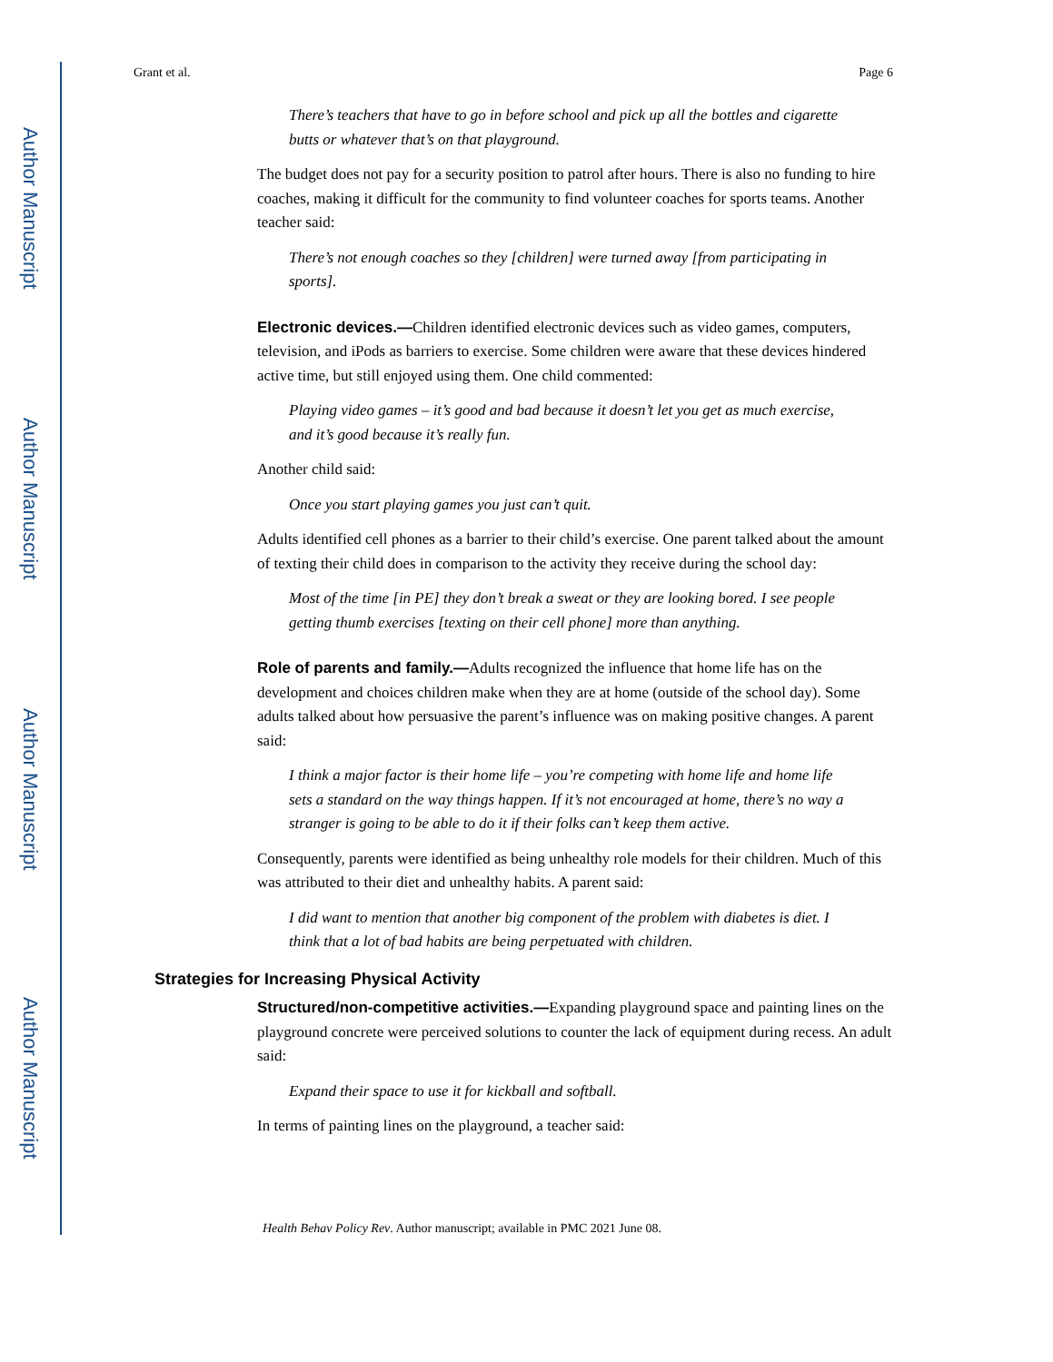Author Manuscript
Author Manuscript
Author Manuscript
Author Manuscript
Grant et al. Page 6
There’s teachers that have to go in before school and pick up all the bottles and cigarette butts or whatever that’s on that playground.
The budget does not pay for a security position to patrol after hours. There is also no funding to hire coaches, making it difficult for the community to find volunteer coaches for sports teams. Another teacher said:
There’s not enough coaches so they [children] were turned away [from participating in sports].
Electronic devices.—Children identified electronic devices such as video games, computers, television, and iPods as barriers to exercise. Some children were aware that these devices hindered active time, but still enjoyed using them. One child commented:
Playing video games – it’s good and bad because it doesn’t let you get as much exercise, and it’s good because it’s really fun.
Another child said:
Once you start playing games you just can’t quit.
Adults identified cell phones as a barrier to their child’s exercise. One parent talked about the amount of texting their child does in comparison to the activity they receive during the school day:
Most of the time [in PE] they don’t break a sweat or they are looking bored. I see people getting thumb exercises [texting on their cell phone] more than anything.
Role of parents and family.—Adults recognized the influence that home life has on the development and choices children make when they are at home (outside of the school day). Some adults talked about how persuasive the parent’s influence was on making positive changes. A parent said:
I think a major factor is their home life – you’re competing with home life and home life sets a standard on the way things happen. If it’s not encouraged at home, there’s no way a stranger is going to be able to do it if their folks can’t keep them active.
Consequently, parents were identified as being unhealthy role models for their children. Much of this was attributed to their diet and unhealthy habits. A parent said:
I did want to mention that another big component of the problem with diabetes is diet. I think that a lot of bad habits are being perpetuated with children.
Strategies for Increasing Physical Activity
Structured/non-competitive activities.—Expanding playground space and painting lines on the playground concrete were perceived solutions to counter the lack of equipment during recess. An adult said:
Expand their space to use it for kickball and softball.
In terms of painting lines on the playground, a teacher said:
Health Behav Policy Rev. Author manuscript; available in PMC 2021 June 08.